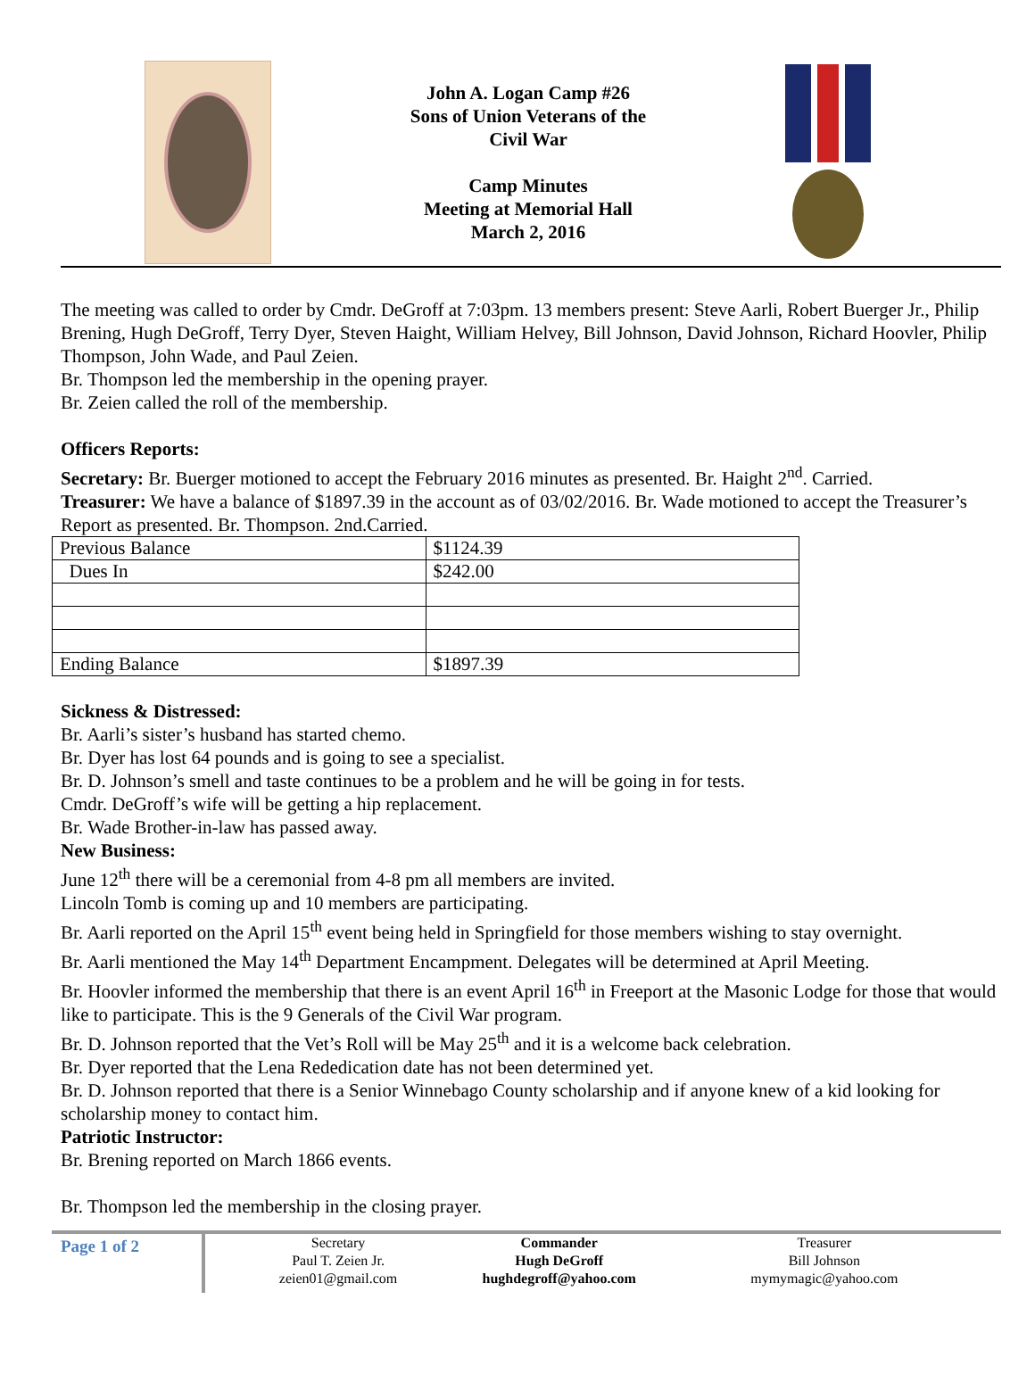John A. Logan Camp #26
Sons of Union Veterans of the
Civil War
Camp Minutes
Meeting at Memorial Hall
March 2, 2016
The meeting was called to order by Cmdr. DeGroff at 7:03pm. 13 members present: Steve Aarli, Robert Buerger Jr., Philip Brening, Hugh DeGroff, Terry Dyer, Steven Haight, William Helvey, Bill Johnson, David Johnson, Richard Hoovler, Philip Thompson, John Wade, and Paul Zeien.
Br. Thompson led the membership in the opening prayer.
Br. Zeien called the roll of the membership.
Officers Reports:
Secretary: Br. Buerger motioned to accept the February 2016 minutes as presented. Br. Haight 2<sup>nd</sup>. Carried.
Treasurer: We have a balance of $1897.39 in the account as of 03/02/2016. Br. Wade motioned to accept the Treasurer’s Report as presented. Br. Thompson. 2nd.Carried.
| Previous Balance | $1124.39 |
| Dues In | $242.00 |
| Ending Balance | $1897.39 |
Sickness & Distressed:
Br. Aarli’s sister’s husband has started chemo.
Br. Dyer has lost 64 pounds and is going to see a specialist.
Br. D. Johnson’s smell and taste continues to be a problem and he will be going in for tests.
Cmdr. DeGroff’s wife will be getting a hip replacement.
Br. Wade Brother-in-law has passed away.
New Business:
June 12<sup>th</sup> there will be a ceremonial from 4-8 pm all members are invited.
Lincoln Tomb is coming up and 10 members are participating.
Br. Aarli reported on the April 15<sup>th</sup> event being held in Springfield for those members wishing to stay overnight.
Br. Aarli mentioned the May 14<sup>th</sup> Department Encampment. Delegates will be determined at April Meeting.
Br. Hoovler informed the membership that there is an event April 16<sup>th</sup> in Freeport at the Masonic Lodge for those that would like to participate. This is the 9 Generals of the Civil War program.
Br. D. Johnson reported that the Vet’s Roll will be May 25<sup>th</sup> and it is a welcome back celebration.
Br. Dyer reported that the Lena Rededication date has not been determined yet.
Br. D. Johnson reported that there is a Senior Winnebago County scholarship and if anyone knew of a kid looking for scholarship money to contact him.
Patriotic Instructor:
Br. Brening reported on March 1866 events.
Br. Thompson led the membership in the closing prayer.
Page 1 of 2
Secretary
Paul T. Zeien Jr.
zeien01@gmail.com
Commander
Hugh DeGroff
hughdegroff@yahoo.com
Treasurer
Bill Johnson
mymymagic@yahoo.com